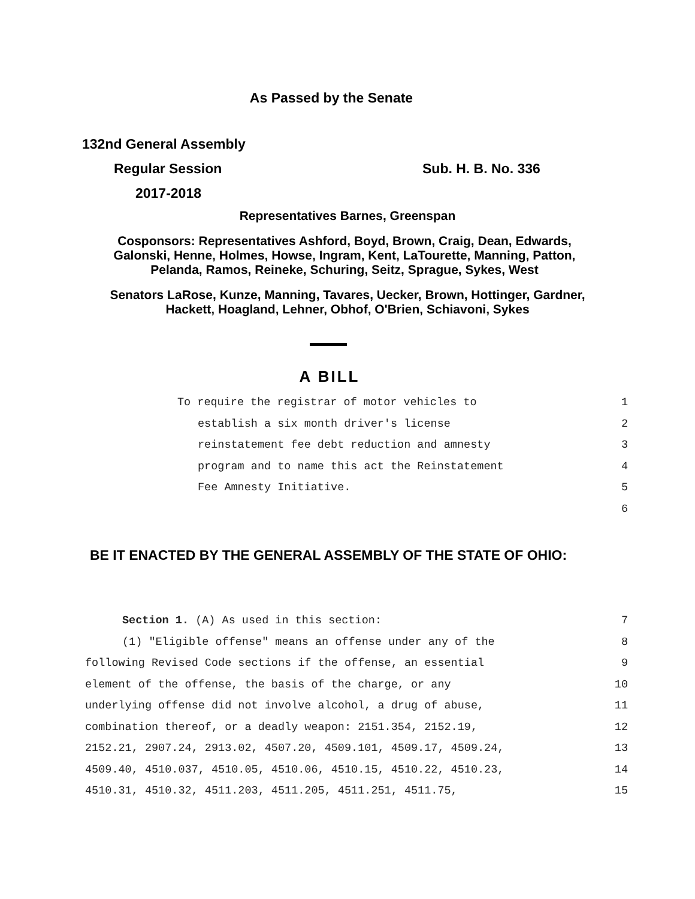As Passed by the Senate
132nd General Assembly
Regular Session Sub. H. B. No. 336
2017-2018
Representatives Barnes, Greenspan
Cosponsors: Representatives Ashford, Boyd, Brown, Craig, Dean, Edwards,
Galonski, Henne, Holmes, Howse, Ingram, Kent, LaTourette, Manning, Patton,
Pelanda, Ramos, Reineke, Schuring, Seitz, Sprague, Sykes, West
Senators LaRose, Kunze, Manning, Tavares, Uecker, Brown, Hottinger, Gardner,
Hackett, Hoagland, Lehner, Obhof, O'Brien, Schiavoni, Sykes
A BILL
To require the registrar of motor vehicles to 1
establish a six month driver's license 2
reinstatement fee debt reduction and amnesty 3
program and to name this act the Reinstatement 4
Fee Amnesty Initiative. 5
6
BE IT ENACTED BY THE GENERAL ASSEMBLY OF THE STATE OF OHIO:
Section 1. (A) As used in this section: 7
(1) "Eligible offense" means an offense under any of the 8
following Revised Code sections if the offense, an essential 9
element of the offense, the basis of the charge, or any 10
underlying offense did not involve alcohol, a drug of abuse, 11
combination thereof, or a deadly weapon: 2151.354, 2152.19, 12
2152.21, 2907.24, 2913.02, 4507.20, 4509.101, 4509.17, 4509.24, 13
4509.40, 4510.037, 4510.05, 4510.06, 4510.15, 4510.22, 4510.23, 14
4510.31, 4510.32, 4511.203, 4511.205, 4511.251, 4511.75, 15